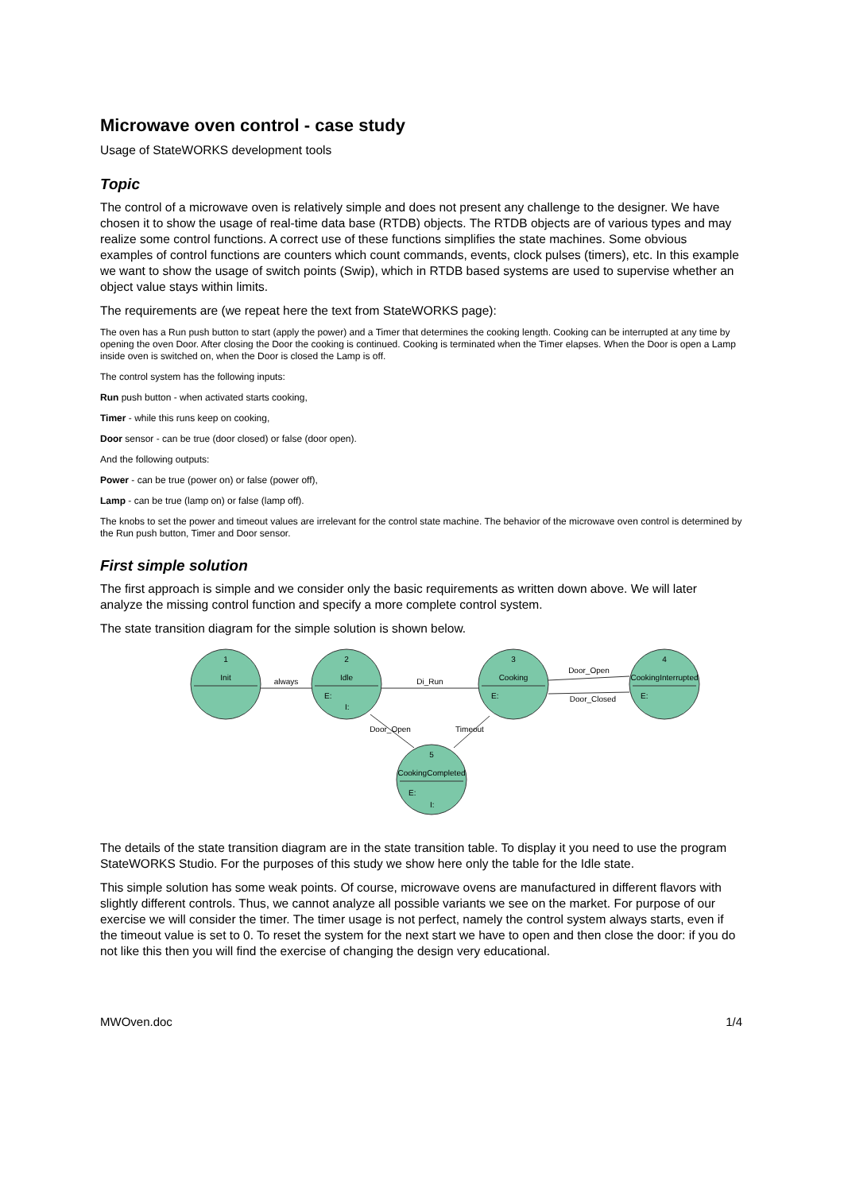Microwave oven control - case study
Usage of StateWORKS development tools
Topic
The control of a microwave oven is relatively simple and does not present any challenge to the designer. We have chosen it to show the usage of real-time data base (RTDB) objects. The RTDB objects are of various types and may realize some control functions. A correct use of these functions simplifies the state machines. Some obvious examples of control functions are counters which count commands, events, clock pulses (timers), etc. In this example we want to show the usage of switch points (Swip), which in RTDB based systems are used to supervise whether an object value stays within limits.
The requirements are (we repeat here the text from StateWORKS page):
The oven has a Run push button to start (apply the power) and a Timer that determines the cooking length. Cooking can be interrupted at any time by opening the oven Door. After closing the Door the cooking is continued. Cooking is terminated when the Timer elapses. When the Door is open a Lamp inside oven is switched on, when the Door is closed the Lamp is off.
The control system has the following inputs:
Run push button - when activated starts cooking,
Timer - while this runs keep on cooking,
Door sensor - can be true (door closed) or false (door open).
And the following outputs:
Power - can be true (power on) or false (power off),
Lamp - can be true (lamp on) or false (lamp off).
The knobs to set the power and timeout values are irrelevant for the control state machine. The behavior of the microwave oven control is determined by the Run push button, Timer and Door sensor.
First simple solution
The first approach is simple and we consider only the basic requirements as written down above. We will later analyze the missing control function and specify a more complete control system.
The state transition diagram for the simple solution is shown below.
1
Init
2
Idle
3
Cooking
4
CookingInterrupted
5
CookingCompleted
always
Di_Run
Door_Open
Door_Closed
Door_Open
Timeout
E:
I:
E:
E:
E:
I:
The details of the state transition diagram are in the state transition table. To display it you need to use the program StateWORKS Studio. For the purposes of this study we show here only the table for the Idle state.
This simple solution has some weak points. Of course, microwave ovens are manufactured in different flavors with slightly different controls. Thus, we cannot analyze all possible variants we see on the market. For purpose of our exercise we will consider the timer. The timer usage is not perfect, namely the control system always starts, even if the timeout value is set to 0. To reset the system for the next start we have to open and then close the door: if you do not like this then you will find the exercise of changing the design very educational.
MWOven.doc 1/4